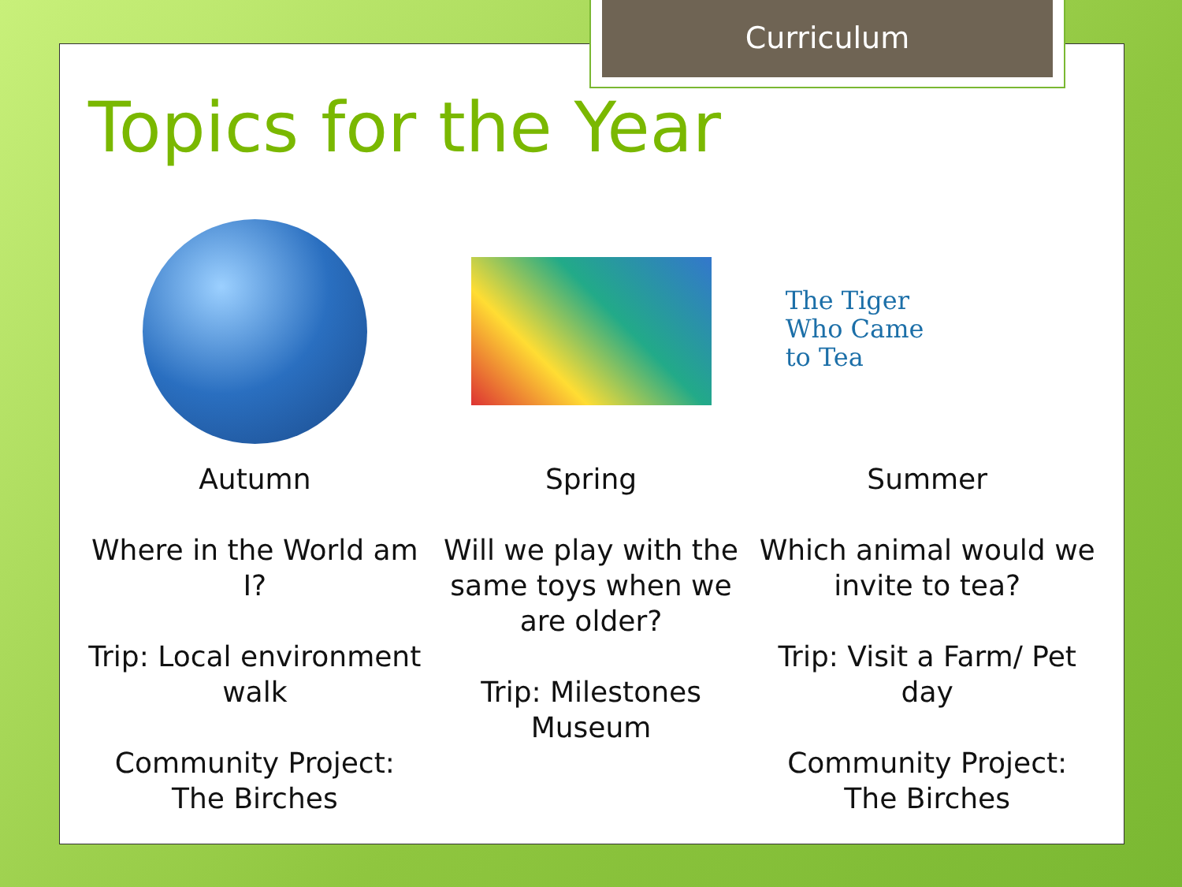Curriculum
Topics for the Year
Autumn
Where in the World am I?
Trip: Local environment walk
Community Project: The Birches
Spring
Will we play with the same toys when we are older?
Trip: Milestones Museum
The Tiger
Who Came
to Tea
Summer
Which animal would we invite to tea?
Trip: Visit a Farm/ Pet day
Community Project: The Birches